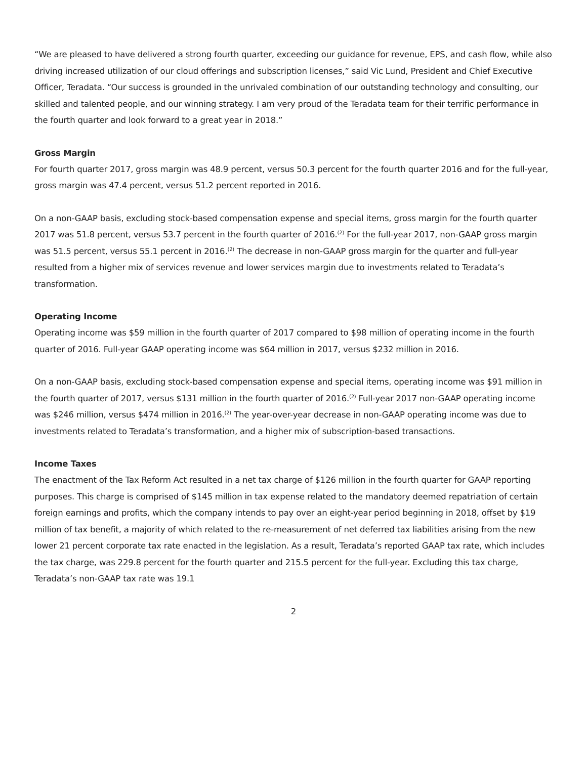“We are pleased to have delivered a strong fourth quarter, exceeding our guidance for revenue, EPS, and cash flow, while also driving increased utilization of our cloud offerings and subscription licenses,” said Vic Lund, President and Chief Executive Officer, Teradata. “Our success is grounded in the unrivaled combination of our outstanding technology and consulting, our skilled and talented people, and our winning strategy. I am very proud of the Teradata team for their terrific performance in the fourth quarter and look forward to a great year in 2018.”
Gross Margin
For fourth quarter 2017, gross margin was 48.9 percent, versus 50.3 percent for the fourth quarter 2016 and for the full-year, gross margin was 47.4 percent, versus 51.2 percent reported in 2016.
On a non-GAAP basis, excluding stock-based compensation expense and special items, gross margin for the fourth quarter 2017 was 51.8 percent, versus 53.7 percent in the fourth quarter of 2016.<sup>(2)</sup> For the full-year 2017, non-GAAP gross margin was 51.5 percent, versus 55.1 percent in 2016.<sup>(2)</sup> The decrease in non-GAAP gross margin for the quarter and full-year resulted from a higher mix of services revenue and lower services margin due to investments related to Teradata’s transformation.
Operating Income
Operating income was $59 million in the fourth quarter of 2017 compared to $98 million of operating income in the fourth quarter of 2016. Full-year GAAP operating income was $64 million in 2017, versus $232 million in 2016.
On a non-GAAP basis, excluding stock-based compensation expense and special items, operating income was $91 million in the fourth quarter of 2017, versus $131 million in the fourth quarter of 2016.<sup>(2)</sup> Full-year 2017 non-GAAP operating income was $246 million, versus $474 million in 2016.<sup>(2)</sup> The year-over-year decrease in non-GAAP operating income was due to investments related to Teradata’s transformation, and a higher mix of subscription-based transactions.
Income Taxes
The enactment of the Tax Reform Act resulted in a net tax charge of $126 million in the fourth quarter for GAAP reporting purposes. This charge is comprised of $145 million in tax expense related to the mandatory deemed repatriation of certain foreign earnings and profits, which the company intends to pay over an eight-year period beginning in 2018, offset by $19 million of tax benefit, a majority of which related to the re-measurement of net deferred tax liabilities arising from the new lower 21 percent corporate tax rate enacted in the legislation. As a result, Teradata’s reported GAAP tax rate, which includes the tax charge, was 229.8 percent for the fourth quarter and 215.5 percent for the full-year. Excluding this tax charge, Teradata’s non-GAAP tax rate was 19.1
2